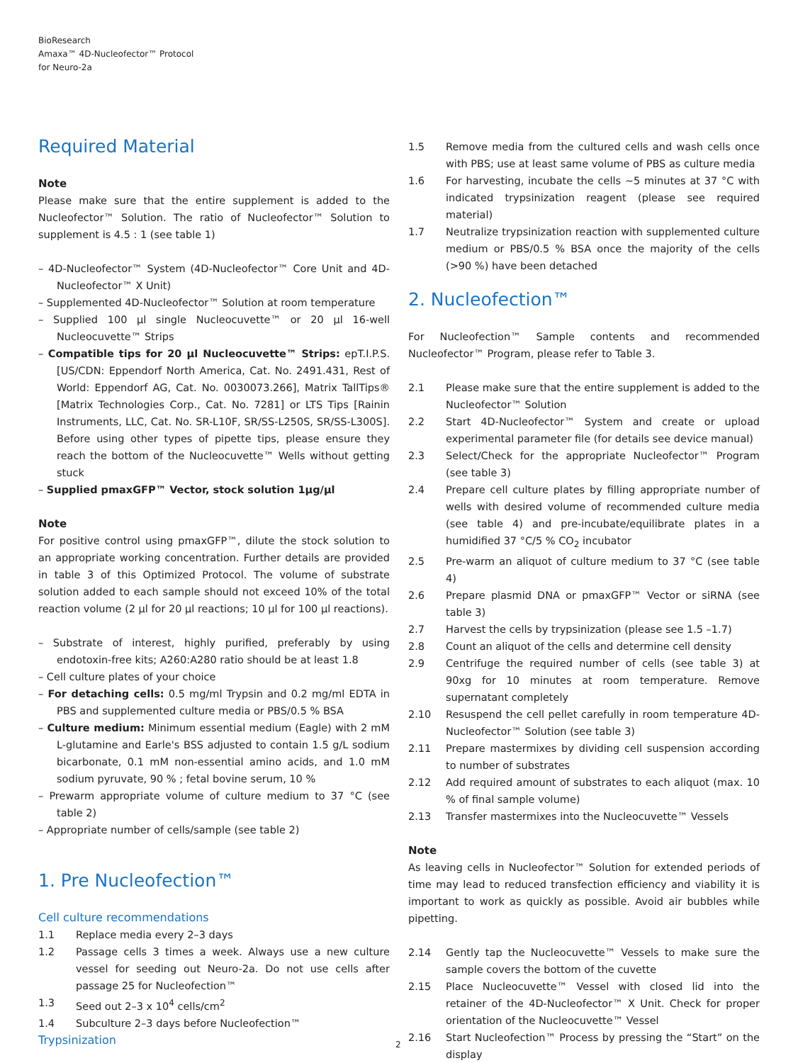BioResearch
Amaxa™ 4D-Nucleofector™ Protocol
for Neuro-2a
Required Material
Note
Please make sure that the entire supplement is added to the Nucleofector™ Solution. The ratio of Nucleofector™ Solution to supplement is 4.5 : 1 (see table 1)
– 4D-Nucleofector™ System (4D-Nucleofector™ Core Unit and 4D-Nucleofector™ X Unit)
– Supplemented 4D-Nucleofector™ Solution at room temperature
– Supplied 100 µl single Nucleocuvette™ or 20 µl 16-well Nucleocuvette™ Strips
– Compatible tips for 20 µl Nucleocuvette™ Strips: epT.I.P.S. [US/CDN: Eppendorf North America, Cat. No. 2491.431, Rest of World: Eppendorf AG, Cat. No. 0030073.266], Matrix TallTips® [Matrix Technologies Corp., Cat. No. 7281] or LTS Tips [Rainin Instruments, LLC, Cat. No. SR-L10F, SR/SS-L250S, SR/SS-L300S]. Before using other types of pipette tips, please ensure they reach the bottom of the Nucleocuvette™ Wells without getting stuck
– Supplied pmaxGFP™ Vector, stock solution 1µg/µl
Note
For positive control using pmaxGFP™, dilute the stock solution to an appropriate working concentration. Further details are provided in table 3 of this Optimized Protocol. The volume of substrate solution added to each sample should not exceed 10% of the total reaction volume (2 µl for 20 µl reactions; 10 µl for 100 µl reactions).
– Substrate of interest, highly purified, preferably by using endotoxin-free kits; A260:A280 ratio should be at least 1.8
– Cell culture plates of your choice
– For detaching cells: 0.5 mg/ml Trypsin and 0.2 mg/ml EDTA in PBS and supplemented culture media or PBS/0.5 % BSA
– Culture medium: Minimum essential medium (Eagle) with 2 mM L-glutamine and Earle's BSS adjusted to contain 1.5 g/L sodium bicarbonate, 0.1 mM non-essential amino acids, and 1.0 mM sodium pyruvate, 90 % ; fetal bovine serum, 10 %
– Prewarm appropriate volume of culture medium to 37 °C (see table 2)
– Appropriate number of cells/sample (see table 2)
1. Pre Nucleofection™
Cell culture recommendations
1.1 Replace media every 2–3 days
1.2 Passage cells 3 times a week. Always use a new culture vessel for seeding out Neuro-2a. Do not use cells after passage 25 for Nucleofection™
1.3 Seed out 2–3 x 10<sup>4</sup> cells/cm<sup>2</sup>
1.4 Subculture 2–3 days before Nucleofection™
Trypsinization
1.5 Remove media from the cultured cells and wash cells once with PBS; use at least same volume of PBS as culture media
1.6 For harvesting, incubate the cells ~5 minutes at 37 °C with indicated trypsinization reagent (please see required material)
1.7 Neutralize trypsinization reaction with supplemented culture medium or PBS/0.5 % BSA once the majority of the cells (>90 %) have been detached
2. Nucleofection™
For Nucleofection™ Sample contents and recommended Nucleofector™ Program, please refer to Table 3.
2.1 Please make sure that the entire supplement is added to the Nucleofector™ Solution
2.2 Start 4D-Nucleofector™ System and create or upload experimental parameter file (for details see device manual)
2.3 Select/Check for the appropriate Nucleofector™ Program (see table 3)
2.4 Prepare cell culture plates by filling appropriate number of wells with desired volume of recommended culture media (see table 4) and pre-incubate/equilibrate plates in a humidified 37 °C/5 % CO<sub>2</sub> incubator
2.5 Pre-warm an aliquot of culture medium to 37 °C (see table 4)
2.6 Prepare plasmid DNA or pmaxGFP™ Vector or siRNA (see table 3)
2.7 Harvest the cells by trypsinization (please see 1.5 –1.7)
2.8 Count an aliquot of the cells and determine cell density
2.9 Centrifuge the required number of cells (see table 3) at 90xg for 10 minutes at room temperature. Remove supernatant completely
2.10 Resuspend the cell pellet carefully in room temperature 4D-Nucleofector™ Solution (see table 3)
2.11 Prepare mastermixes by dividing cell suspension according to number of substrates
2.12 Add required amount of substrates to each aliquot (max. 10 % of final sample volume)
2.13 Transfer mastermixes into the Nucleocuvette™ Vessels
Note
As leaving cells in Nucleofector™ Solution for extended periods of time may lead to reduced transfection efficiency and viability it is important to work as quickly as possible. Avoid air bubbles while pipetting.
2.14 Gently tap the Nucleocuvette™ Vessels to make sure the sample covers the bottom of the cuvette
2.15 Place Nucleocuvette™ Vessel with closed lid into the retainer of the 4D-Nucleofector™ X Unit. Check for proper orientation of the Nucleocuvette™ Vessel
2.16 Start Nucleofection™ Process by pressing the “Start” on the display
2